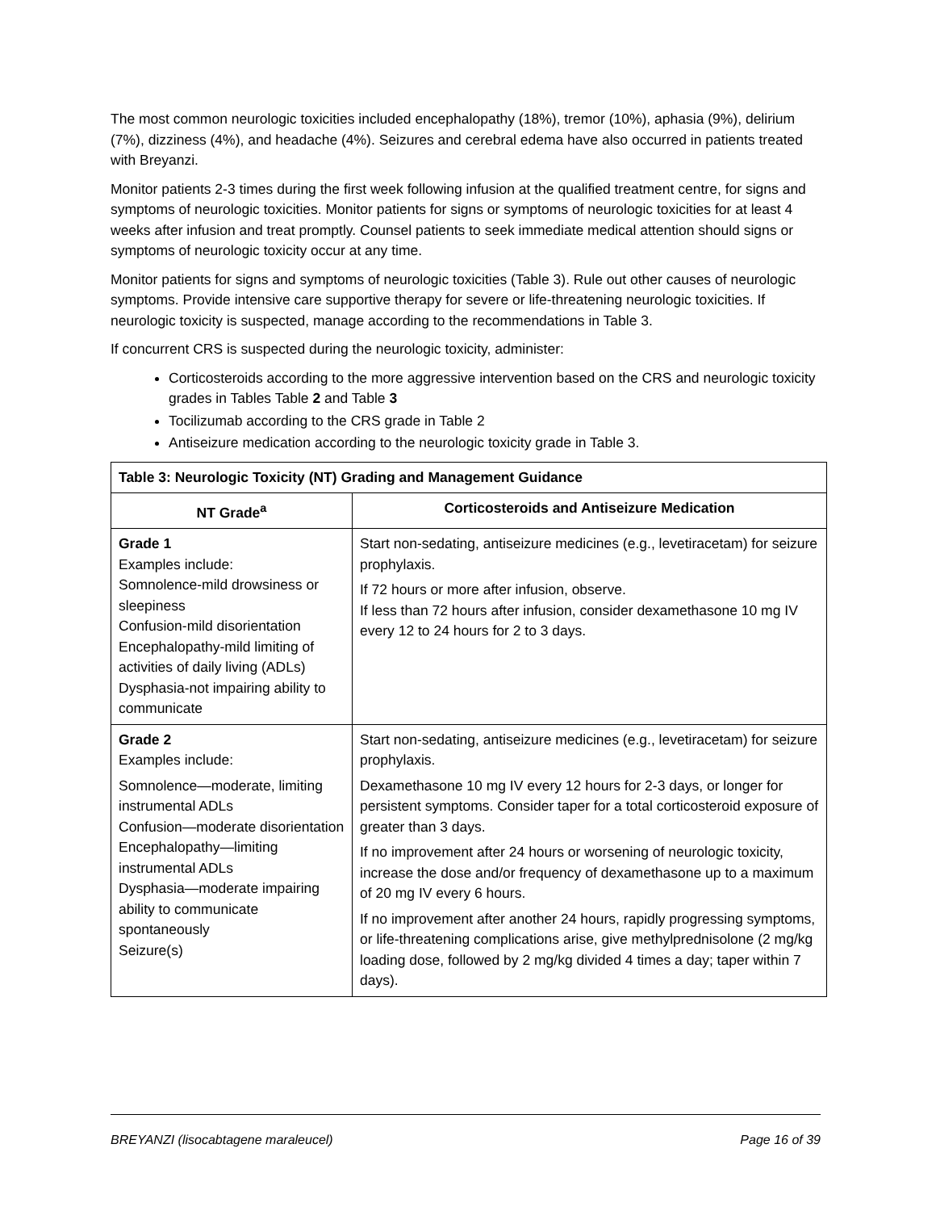The most common neurologic toxicities included encephalopathy (18%), tremor (10%), aphasia (9%), delirium (7%), dizziness (4%), and headache (4%). Seizures and cerebral edema have also occurred in patients treated with Breyanzi.
Monitor patients 2-3 times during the first week following infusion at the qualified treatment centre, for signs and symptoms of neurologic toxicities. Monitor patients for signs or symptoms of neurologic toxicities for at least 4 weeks after infusion and treat promptly. Counsel patients to seek immediate medical attention should signs or symptoms of neurologic toxicity occur at any time.
Monitor patients for signs and symptoms of neurologic toxicities (Table 3). Rule out other causes of neurologic symptoms. Provide intensive care supportive therapy for severe or life-threatening neurologic toxicities. If neurologic toxicity is suspected, manage according to the recommendations in Table 3.
If concurrent CRS is suspected during the neurologic toxicity, administer:
Corticosteroids according to the more aggressive intervention based on the CRS and neurologic toxicity grades in Tables Table 2 and Table 3
Tocilizumab according to the CRS grade in Table 2
Antiseizure medication according to the neurologic toxicity grade in Table 3.
| Table 3: Neurologic Toxicity (NT) Grading and Management Guidance | |
| --- | --- |
| NT Grade<sup>a</sup> | Corticosteroids and Antiseizure Medication |
| Grade 1 Examples include: Somnolence-mild drowsiness or sleepiness Confusion-mild disorientation Encephalopathy-mild limiting of activities of daily living (ADLs) Dysphasia-not impairing ability to communicate | Start non-sedating, antiseizure medicines (e.g., levetiracetam) for seizure prophylaxis. If 72 hours or more after infusion, observe. If less than 72 hours after infusion, consider dexamethasone 10 mg IV every 12 to 24 hours for 2 to 3 days. |
| Grade 2 Examples include: Somnolence—moderate, limiting instrumental ADLs Confusion—moderate disorientation Encephalopathy—limiting instrumental ADLs Dysphasia—moderate impairing ability to communicate spontaneously Seizure(s) | Start non-sedating, antiseizure medicines (e.g., levetiracetam) for seizure prophylaxis. Dexamethasone 10 mg IV every 12 hours for 2-3 days, or longer for persistent symptoms. Consider taper for a total corticosteroid exposure of greater than 3 days. If no improvement after 24 hours or worsening of neurologic toxicity, increase the dose and/or frequency of dexamethasone up to a maximum of 20 mg IV every 6 hours. If no improvement after another 24 hours, rapidly progressing symptoms, or life-threatening complications arise, give methylprednisolone (2 mg/kg loading dose, followed by 2 mg/kg divided 4 times a day; taper within 7 days). |
BREYANZI (lisocabtagene maraleucel) Page 16 of 39